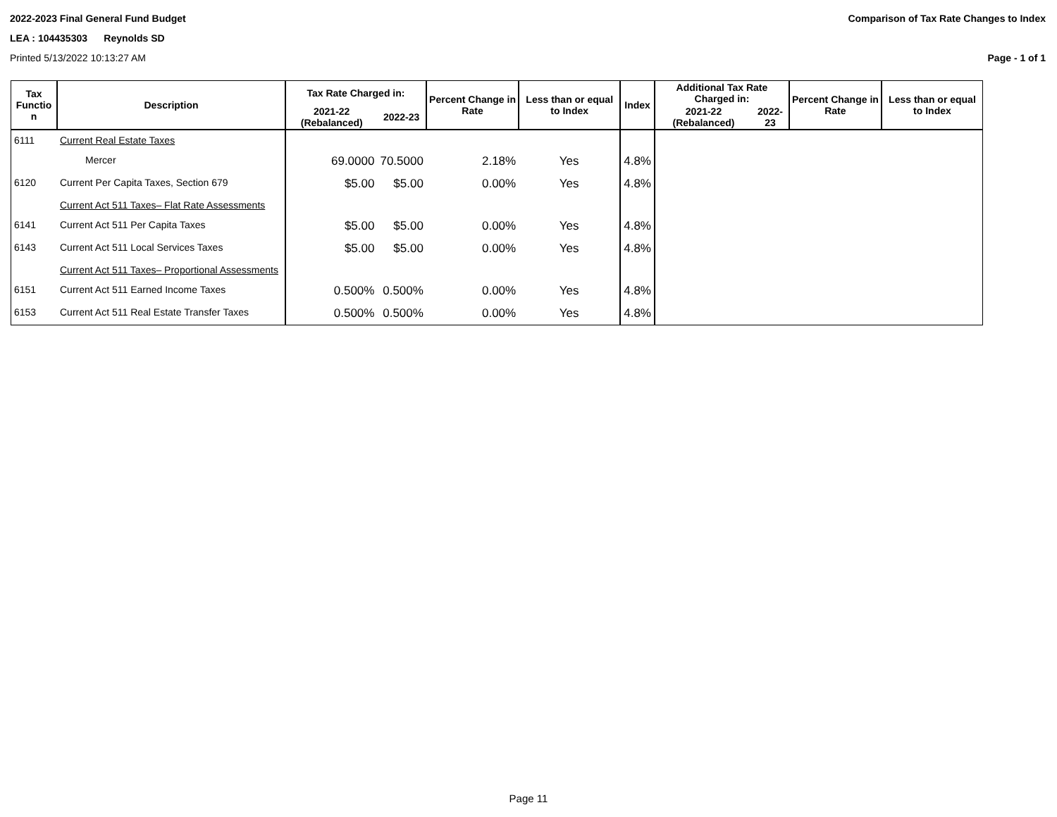2022-2023 Final General Fund Budget Comparison of Tax Rate Changes to Index
LEA : 104435303 Reynolds SD
Printed 5/13/2022 10:13:27 AM Page - 1 of 1
| Tax Functio n | Description | Tax Rate Charged in: | | Percent Change in Rate | Less than or equal to Index | Index | Additional Tax Rate Charged in: | | Percent Change in Rate | Less than or equal to Index |
| --- | --- | --- | --- | --- | --- | --- | --- | --- | --- | --- |
| | | 2021-22 (Rebalanced) | 2022-23 | | | | 2021-22 (Rebalanced) | 2022-23 | | |
| 6111 | Current Real Estate Taxes | | | | | | | | | |
| | Mercer | 69.0000 | 70.5000 | 2.18% | Yes | 4.8% | | | | |
| 6120 | Current Per Capita Taxes, Section 679 | $5.00 | $5.00 | 0.00% | Yes | 4.8% | | | | |
| | Current Act 511 Taxes– Flat Rate Assessments | | | | | | | | | |
| 6141 | Current Act 511 Per Capita Taxes | $5.00 | $5.00 | 0.00% | Yes | 4.8% | | | | |
| 6143 | Current Act 511 Local Services Taxes | $5.00 | $5.00 | 0.00% | Yes | 4.8% | | | | |
| | Current Act 511 Taxes– Proportional Assessments | | | | | | | | | |
| 6151 | Current Act 511 Earned Income Taxes | 0.500% | 0.500% | 0.00% | Yes | 4.8% | | | | |
| 6153 | Current Act 511 Real Estate Transfer Taxes | 0.500% | 0.500% | 0.00% | Yes | 4.8% | | | | |
Page 11